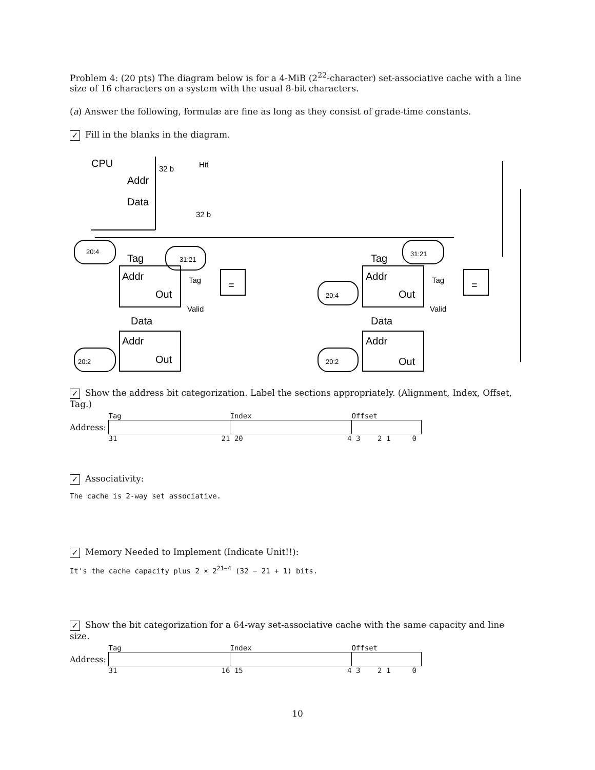Problem 4: (20 pts) The diagram below is for a 4-MiB (2<sup>22</sup>-character) set-associative cache with a line size of 16 characters on a system with the usual 8-bit characters.
(a) Answer the following, formulæ are fine as long as they consist of grade-time constants.
✓ Fill in the blanks in the diagram.
CPU
Addr
Data
32 b
Hit
32 b
Tag
Addr
Out
Data
Addr
Out
20:4
31:21
20:2
Tag
Valid
=
Tag
Addr
Out
Data
Addr
Out
31:21
20:4
20:2
Tag
Valid
=
✓ Show the address bit categorization. Label the sections appropriately. (Alignment, Index, Offset, Tag.)
| | Tag | Index | Offset |
| Address: | | | |
| | 31 21 | 20 4 | 3 2 1 0 |
✓ Associativity:
The cache is 2-way set associative.
✓ Memory Needed to Implement (Indicate Unit!!):
It's the cache capacity plus 2 × 2<sup>21−4</sup> (32 − 21 + 1) bits.
✓ Show the bit categorization for a 64-way set-associative cache with the same capacity and line size.
| | Tag | Index | Offset |
| Address: | | | |
| | 31 16 | 15 4 | 3 2 1 0 |
10